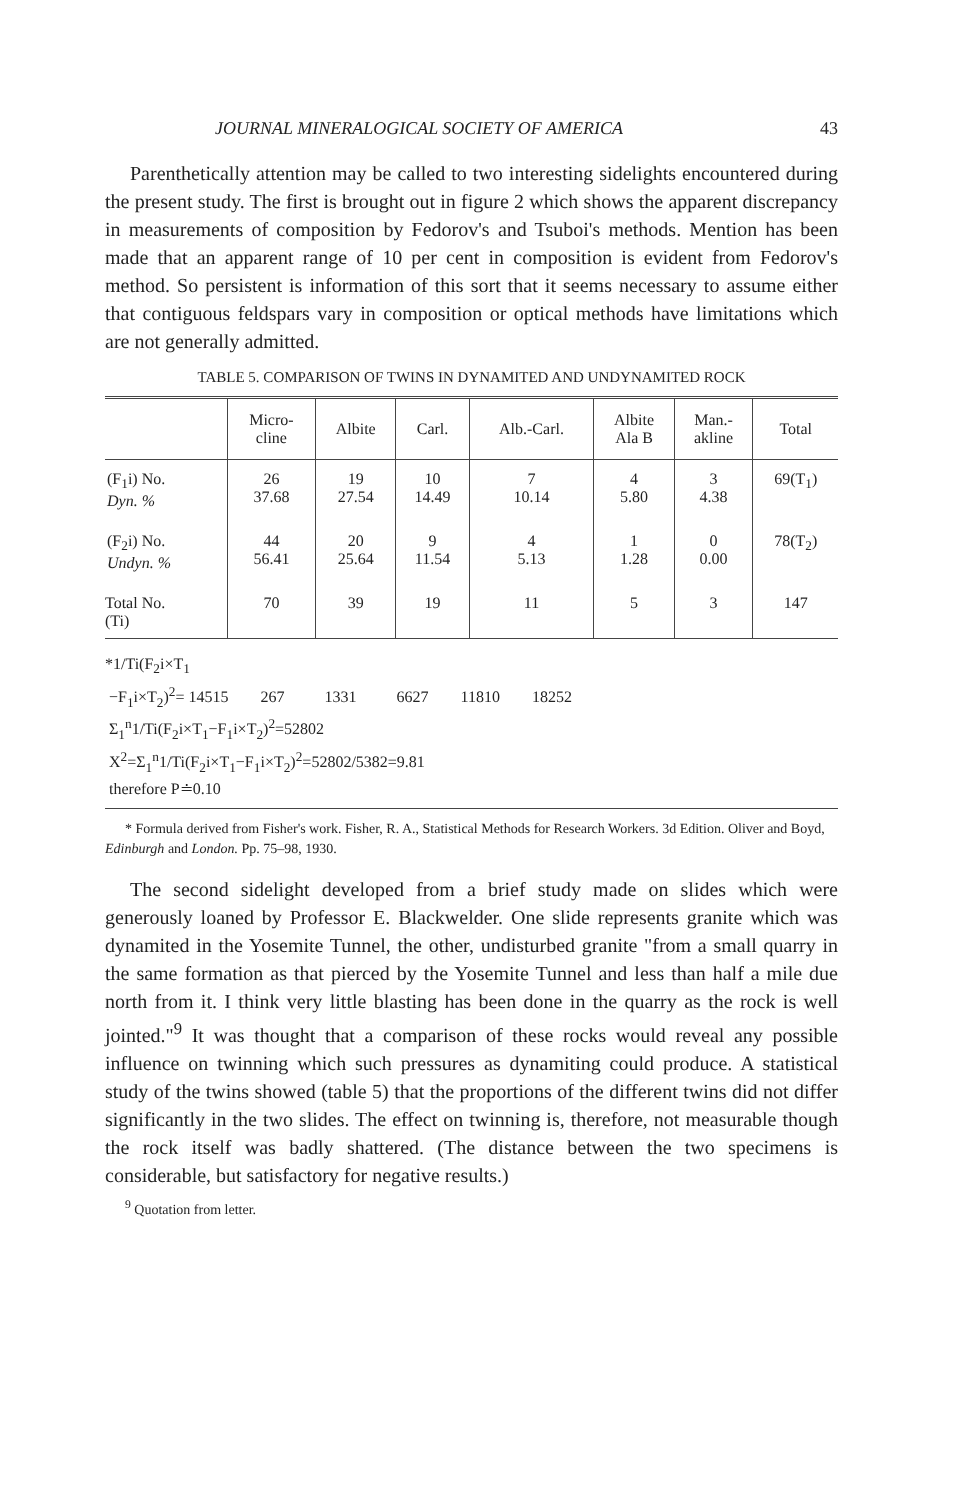JOURNAL MINERALOGICAL SOCIETY OF AMERICA 43
Parenthetically attention may be called to two interesting sidelights encountered during the present study. The first is brought out in figure 2 which shows the apparent discrepancy in measurements of composition by Fedorov's and Tsuboi's methods. Mention has been made that an apparent range of 10 per cent in composition is evident from Fedorov's method. So persistent is information of this sort that it seems necessary to assume either that contiguous feldspars vary in composition or optical methods have limitations which are not generally admitted.
TABLE 5. COMPARISON OF TWINS IN DYNAMITED AND UNDYNAMITED ROCK
| | Micro- cline | Albite | Carl. | Alb.-Carl. | Albite Ala B | Man.- akline | Total |
| --- | --- | --- | --- | --- | --- | --- | --- |
| (F<sub>1</sub>i) No. Dyn. % | 26 37.68 | 19 27.54 | 10 14.49 | 7 10.14 | 4 5.80 | 3 4.38 | 69(T<sub>1</sub>) |
| (F<sub>2</sub>i) No. Undyn. % | 44 56.41 | 20 25.64 | 9 11.54 | 4 5.13 | 1 1.28 | 0 0.00 | 78(T<sub>2</sub>) |
| Total No. (Ti) | 70 | 39 | 19 | 11 | 5 | 3 | 147 |
*1/Ti(F<sub>2</sub>i×T<sub>1</sub>
−F<sub>1</sub>i×T<sub>2</sub>)<sup>2</sup>= 14515 267 1331 6627 11810 18252
Σ<sub>1</sub><sup>n</sup>1/Ti(F<sub>2</sub>i×T<sub>1</sub>−F<sub>1</sub>i×T<sub>2</sub>)<sup>2</sup>=52802
X<sup>2</sup>=Σ<sub>1</sub><sup>n</sup>1/Ti(F<sub>2</sub>i×T<sub>1</sub>−F<sub>1</sub>i×T<sub>2</sub>)<sup>2</sup>=52802/5382=9.81
therefore P≐0.10
* Formula derived from Fisher's work. Fisher, R. A., Statistical Methods for Research Workers. 3d Edition. Oliver and Boyd, Edinburgh and London. Pp. 75–98, 1930.
The second sidelight developed from a brief study made on slides which were generously loaned by Professor E. Blackwelder. One slide represents granite which was dynamited in the Yosemite Tunnel, the other, undisturbed granite "from a small quarry in the same formation as that pierced by the Yosemite Tunnel and less than half a mile due north from it. I think very little blasting has been done in the quarry as the rock is well jointed."<sup>9</sup> It was thought that a comparison of these rocks would reveal any possible influence on twinning which such pressures as dynamiting could produce. A statistical study of the twins showed (table 5) that the proportions of the different twins did not differ significantly in the two slides. The effect on twinning is, therefore, not measurable though the rock itself was badly shattered. (The distance between the two specimens is considerable, but satisfactory for negative results.)
<sup>9</sup> Quotation from letter.